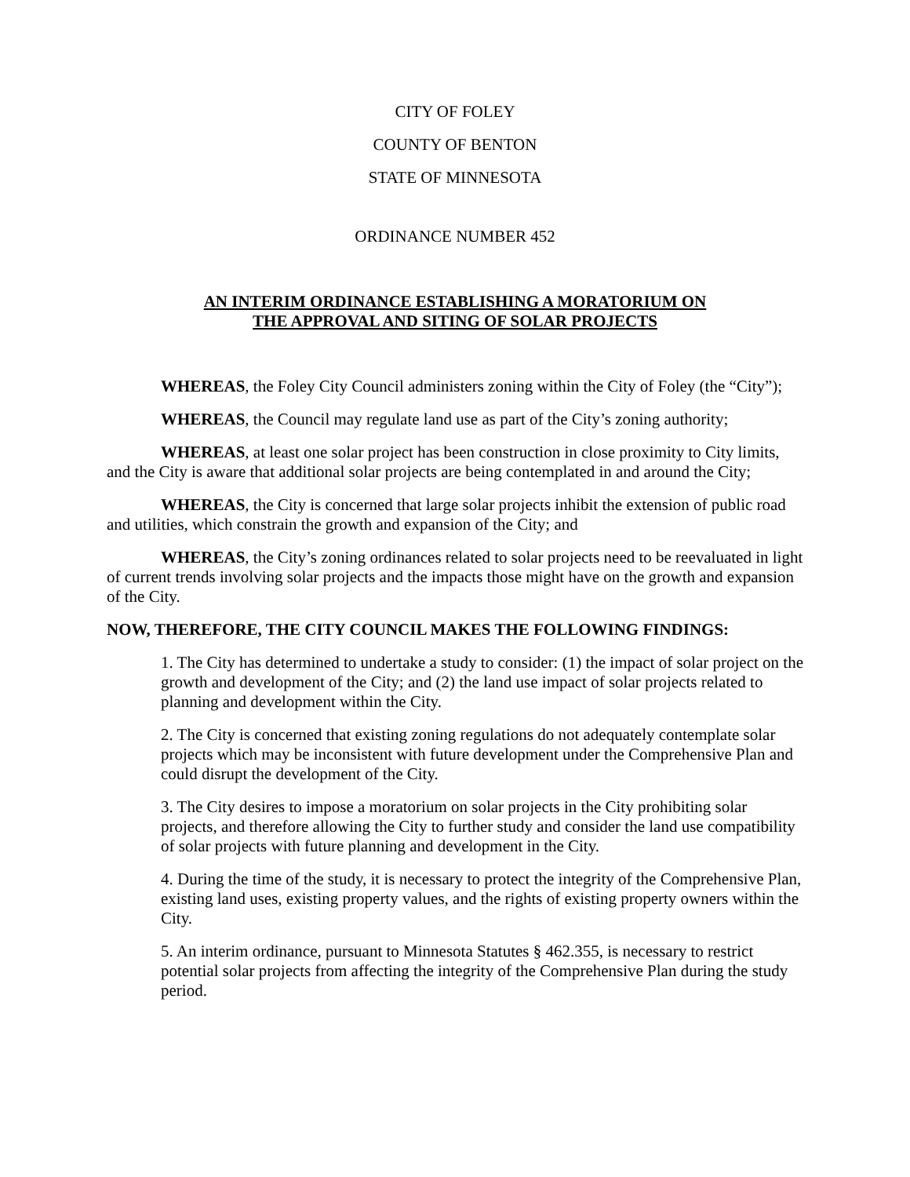CITY OF FOLEY
COUNTY OF BENTON
STATE OF MINNESOTA
ORDINANCE NUMBER 452
AN INTERIM ORDINANCE ESTABLISHING A MORATORIUM ON
THE APPROVAL AND SITING OF SOLAR PROJECTS
WHEREAS, the Foley City Council administers zoning within the City of Foley (the “City”);
WHEREAS, the Council may regulate land use as part of the City’s zoning authority;
WHEREAS, at least one solar project has been construction in close proximity to City limits, and the City is aware that additional solar projects are being contemplated in and around the City;
WHEREAS, the City is concerned that large solar projects inhibit the extension of public road and utilities, which constrain the growth and expansion of the City; and
WHEREAS, the City’s zoning ordinances related to solar projects need to be reevaluated in light of current trends involving solar projects and the impacts those might have on the growth and expansion of the City.
NOW, THEREFORE, THE CITY COUNCIL MAKES THE FOLLOWING FINDINGS:
1. The City has determined to undertake a study to consider: (1) the impact of solar project on the growth and development of the City; and (2) the land use impact of solar projects related to planning and development within the City.
2. The City is concerned that existing zoning regulations do not adequately contemplate solar projects which may be inconsistent with future development under the Comprehensive Plan and could disrupt the development of the City.
3. The City desires to impose a moratorium on solar projects in the City prohibiting solar projects, and therefore allowing the City to further study and consider the land use compatibility of solar projects with future planning and development in the City.
4. During the time of the study, it is necessary to protect the integrity of the Comprehensive Plan, existing land uses, existing property values, and the rights of existing property owners within the City.
5. An interim ordinance, pursuant to Minnesota Statutes § 462.355, is necessary to restrict potential solar projects from affecting the integrity of the Comprehensive Plan during the study period.